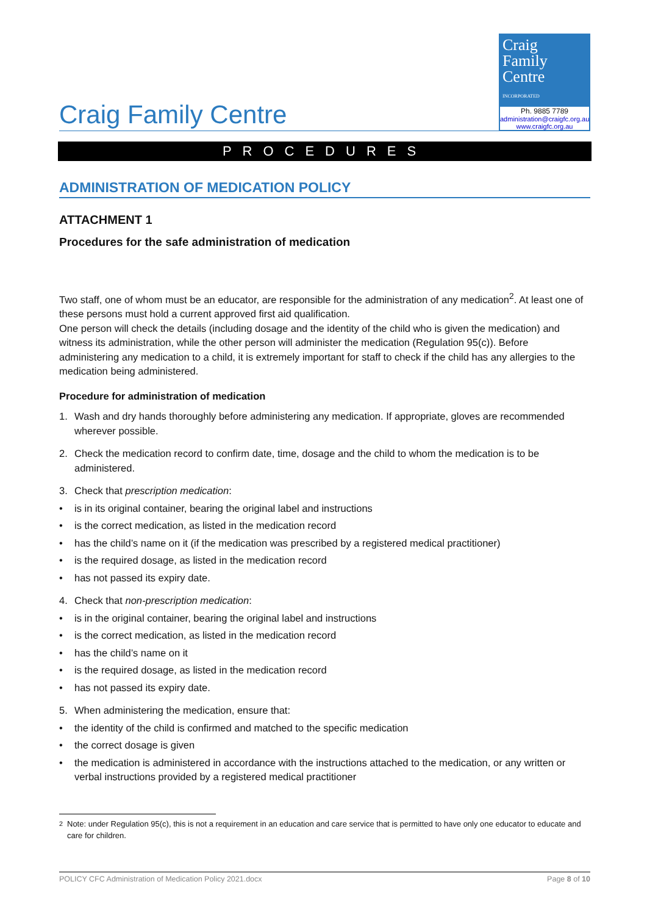Craig Family Centre
Craig
Family
Centre
INCORPORATED
Ph. 9885 7789
administration@craigfc.org.au
www.craigfc.org.au
PROCEDURES
ADMINISTRATION OF MEDICATION POLICY
ATTACHMENT 1
Procedures for the safe administration of medication
Two staff, one of whom must be an educator, are responsible for the administration of any medication<sup>2</sup>. At least one of these persons must hold a current approved first aid qualification.
One person will check the details (including dosage and the identity of the child who is given the medication) and witness its administration, while the other person will administer the medication (Regulation 95(c)). Before administering any medication to a child, it is extremely important for staff to check if the child has any allergies to the medication being administered.
Procedure for administration of medication
1. Wash and dry hands thoroughly before administering any medication. If appropriate, gloves are recommended wherever possible.
2. Check the medication record to confirm date, time, dosage and the child to whom the medication is to be administered.
3. Check that prescription medication:
• is in its original container, bearing the original label and instructions
• is the correct medication, as listed in the medication record
• has the child’s name on it (if the medication was prescribed by a registered medical practitioner)
• is the required dosage, as listed in the medication record
• has not passed its expiry date.
4. Check that non-prescription medication:
• is in the original container, bearing the original label and instructions
• is the correct medication, as listed in the medication record
• has the child’s name on it
• is the required dosage, as listed in the medication record
• has not passed its expiry date.
5. When administering the medication, ensure that:
• the identity of the child is confirmed and matched to the specific medication
• the correct dosage is given
• the medication is administered in accordance with the instructions attached to the medication, or any written or verbal instructions provided by a registered medical practitioner
<sup>2</sup> Note: under Regulation 95(c), this is not a requirement in an education and care service that is permitted to have only one educator to educate and care for children.
POLICY CFC Administration of Medication Policy 2021.docx Page 8 of 10